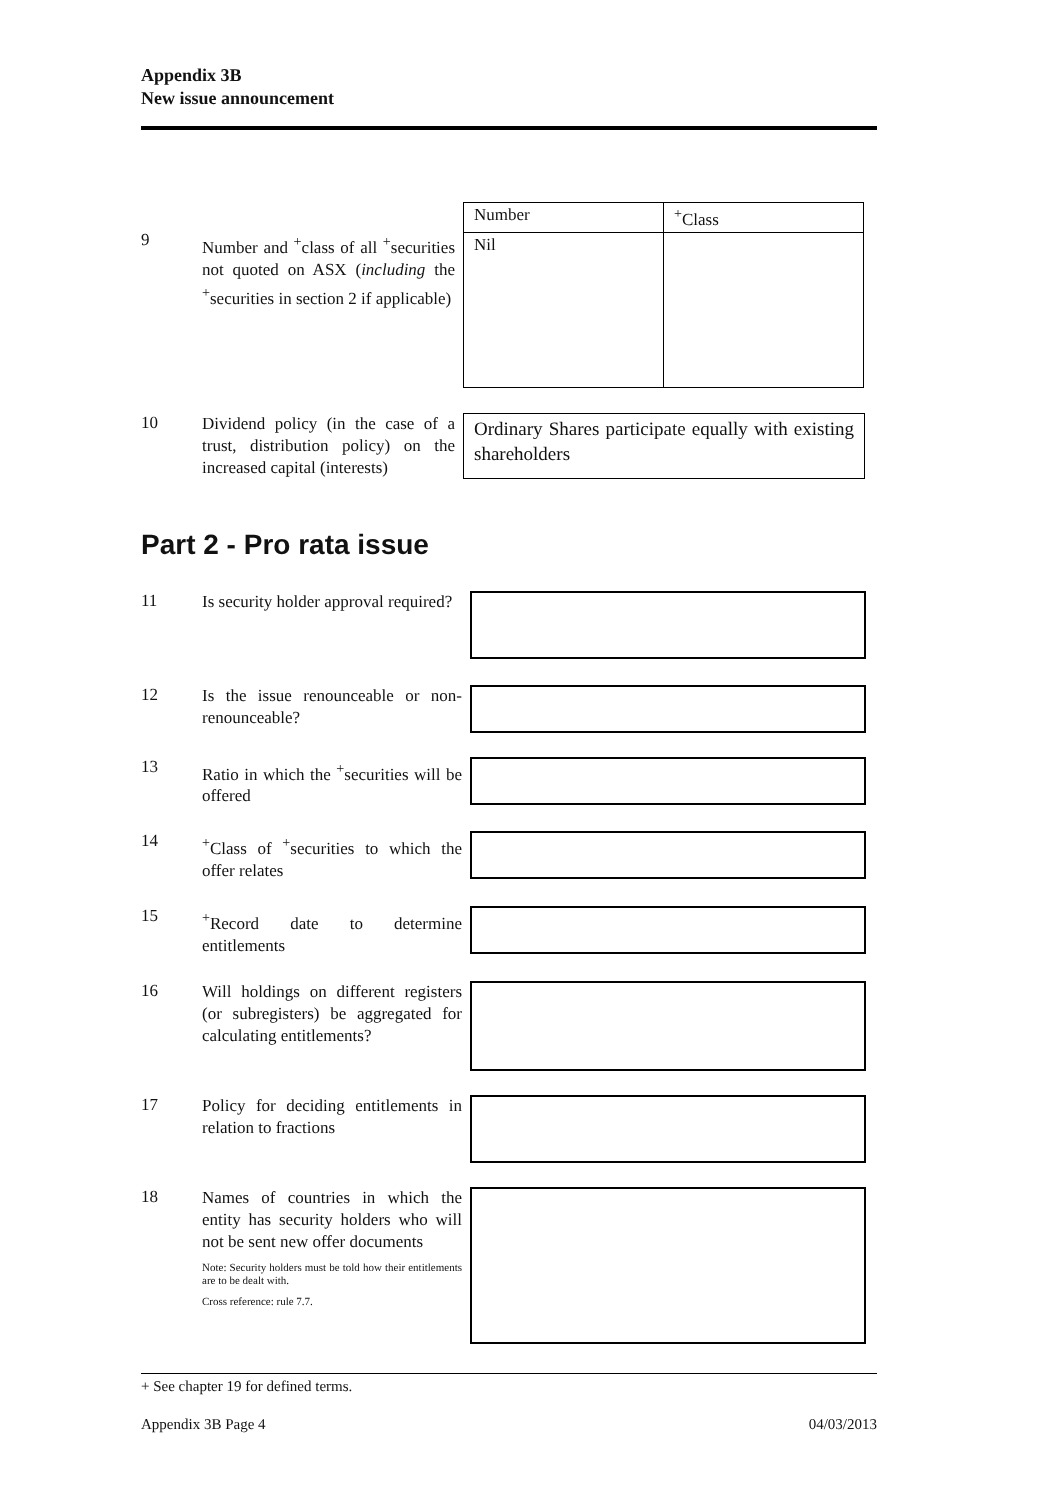Appendix 3B
New issue announcement
9
Number and <sup>+</sup>class of all <sup>+</sup>securities not quoted on ASX (including the <sup>+</sup>securities in section 2 if applicable)
| Number | <sup>+</sup>Class |
| Nil | |
10
Dividend policy (in the case of a trust, distribution policy) on the increased capital (interests)
Ordinary Shares participate equally with existing shareholders
Part 2 - Pro rata issue
11
Is security holder approval required?
12
Is the issue renounceable or non-renounceable?
13
Ratio in which the <sup>+</sup>securities will be offered
14
<sup>+</sup>Class of <sup>+</sup>securities to which the offer relates
15
<sup>+</sup>Record date to determine entitlements
16
Will holdings on different registers (or subregisters) be aggregated for calculating entitlements?
17
Policy for deciding entitlements in relation to fractions
18
Names of countries in which the entity has security holders who will not be sent new offer documents
Note: Security holders must be told how their entitlements are to be dealt with.
Cross reference: rule 7.7.
+ See chapter 19 for defined terms.
Appendix 3B Page 4 04/03/2013